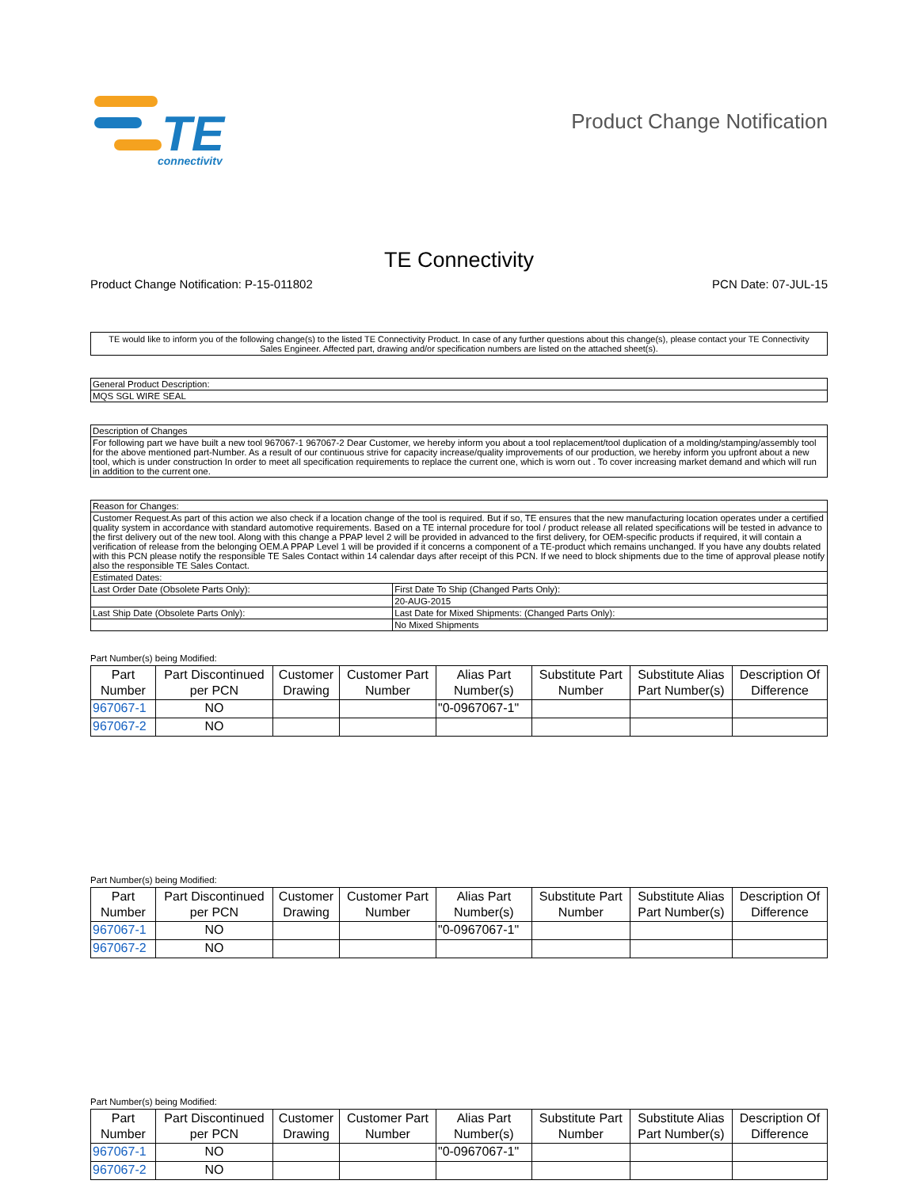TE
connectivity
Product Change Notification
TE Connectivity
Product Change Notification: P-15-011802 PCN Date: 07-JUL-15
TE would like to inform you of the following change(s) to the listed TE Connectivity Product. In case of any further questions about this change(s), please contact your TE Connectivity Sales Engineer. Affected part, drawing and/or specification numbers are listed on the attached sheet(s).
| General Product Description: |
| MQS SGL WIRE SEAL |
| Description of Changes |
| For following part we have built a new tool 967067-1 967067-2 Dear Customer, we hereby inform you about a tool replacement/tool duplication of a molding/stamping/assembly tool for the above mentioned part-Number. As a result of our continuous strive for capacity increase/quality improvements of our production, we hereby inform you upfront about a new tool, which is under construction In order to meet all specification requirements to replace the current one, which is worn out . To cover increasing market demand and which will run in addition to the current one. |
| Reason for Changes: | |
| Customer Request.As part of this action we also check if a location change of the tool is required. But if so, TE ensures that the new manufacturing location operates under a certified quality system in accordance with standard automotive requirements. Based on a TE internal procedure for tool / product release all related specifications will be tested in advance to the first delivery out of the new tool. Along with this change a PPAP level 2 will be provided in advanced to the first delivery, for OEM-specific products if required, it will contain a verification of release from the belonging OEM.A PPAP Level 1 will be provided if it concerns a component of a TE-product which remains unchanged. If you have any doubts related with this PCN please notify the responsible TE Sales Contact within 14 calendar days after receipt of this PCN. If we need to block shipments due to the time of approval please notify also the responsible TE Sales Contact. | |
| Estimated Dates: | |
| Last Order Date (Obsolete Parts Only): | First Date To Ship (Changed Parts Only): |
| | 20-AUG-2015 |
| Last Ship Date (Obsolete Parts Only): | Last Date for Mixed Shipments: (Changed Parts Only): |
| | No Mixed Shipments |
Part Number(s) being Modified:
| Part Number | Part Discontinued per PCN | Customer Drawing | Customer Part Number | Alias Part Number(s) | Substitute Part Number | Substitute Alias Part Number(s) | Description Of Difference |
| --- | --- | --- | --- | --- | --- | --- | --- |
| 967067-1 | NO | | | "0-0967067-1" | | | |
| 967067-2 | NO | | | | | | |
Part Number(s) being Modified:
| Part Number | Part Discontinued per PCN | Customer Drawing | Customer Part Number | Alias Part Number(s) | Substitute Part Number | Substitute Alias Part Number(s) | Description Of Difference |
| --- | --- | --- | --- | --- | --- | --- | --- |
| 967067-1 | NO | | | "0-0967067-1" | | | |
| 967067-2 | NO | | | | | | |
Part Number(s) being Modified:
| Part Number | Part Discontinued per PCN | Customer Drawing | Customer Part Number | Alias Part Number(s) | Substitute Part Number | Substitute Alias Part Number(s) | Description Of Difference |
| --- | --- | --- | --- | --- | --- | --- | --- |
| 967067-1 | NO | | | "0-0967067-1" | | | |
| 967067-2 | NO | | | | | | |